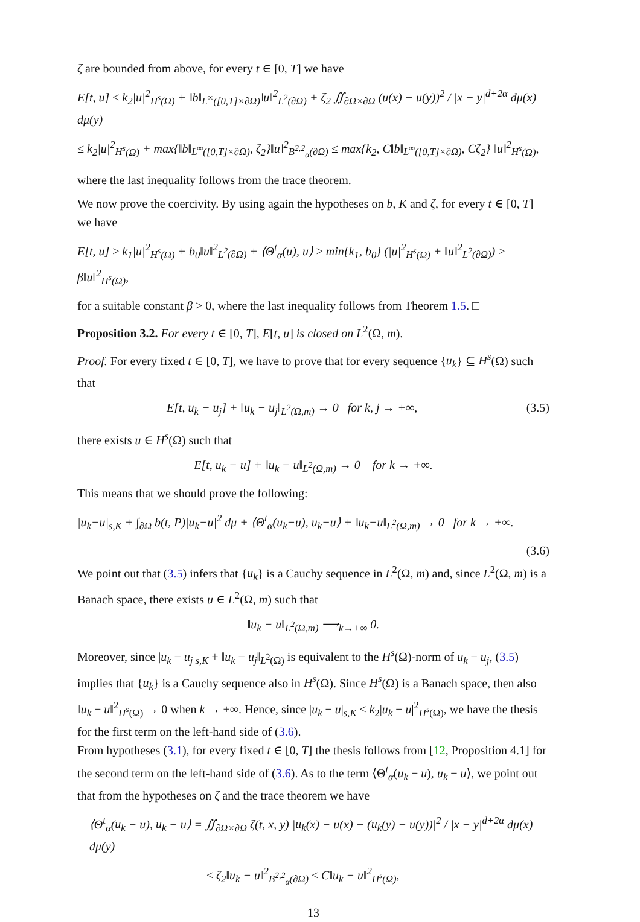ζ are bounded from above, for every t ∈ [0, T] we have
E[t, u] ≤ k<sub>2</sub>|u|<sup>2</sup><sub>H<sup>s</sup>(Ω)</sub> + ‖b‖<sub>L<sup>∞</sup>([0,T]×∂Ω)</sub>‖u‖<sup>2</sup><sub>L<sup>2</sup>(∂Ω)</sub> + ζ<sub>2</sub> ∬<sub>∂Ω×∂Ω</sub> (u(x) − u(y))<sup>2</sup> / |x − y|<sup>d+2α</sup> dμ(x) dμ(y)
≤ k<sub>2</sub>|u|<sup>2</sup><sub>H<sup>s</sup>(Ω)</sub> + max{‖b‖<sub>L<sup>∞</sup>([0,T]×∂Ω)</sub>, ζ<sub>2</sub>}‖u‖<sup>2</sup><sub>B<sup>2,2</sup><sub>α</sub>(∂Ω)</sub> ≤ max{k<sub>2</sub>, C‖b‖<sub>L<sup>∞</sup>([0,T]×∂Ω)</sub>, Cζ<sub>2</sub>} ‖u‖<sup>2</sup><sub>H<sup>s</sup>(Ω)</sub>,
where the last inequality follows from the trace theorem.
We now prove the coercivity. By using again the hypotheses on b, K and ζ, for every t ∈ [0, T] we have
E[t, u] ≥ k<sub>1</sub>|u|<sup>2</sup><sub>H<sup>s</sup>(Ω)</sub> + b<sub>0</sub>‖u‖<sup>2</sup><sub>L<sup>2</sup>(∂Ω)</sub> + ⟨Θ<sup>t</sup><sub>α</sub>(u), u⟩ ≥ min{k<sub>1</sub>, b<sub>0</sub>} (|u|<sup>2</sup><sub>H<sup>s</sup>(Ω)</sub> + ‖u‖<sup>2</sup><sub>L<sup>2</sup>(∂Ω)</sub>) ≥ β‖u‖<sup>2</sup><sub>H<sup>s</sup>(Ω)</sub>,
for a suitable constant β > 0, where the last inequality follows from Theorem 1.5. □
Proposition 3.2. For every t ∈ [0, T], E[t, u] is closed on L<sup>2</sup>(Ω, m).
Proof. For every fixed t ∈ [0, T], we have to prove that for every sequence {u<sub>k</sub>} ⊆ H<sup>s</sup>(Ω) such that
E[t, u<sub>k</sub> − u<sub>j</sub>] + ‖u<sub>k</sub> − u<sub>j</sub>‖<sub>L<sup>2</sup>(Ω,m)</sub> → 0 for k, j → +∞, (3.5)
there exists u ∈ H<sup>s</sup>(Ω) such that
E[t, u<sub>k</sub> − u] + ‖u<sub>k</sub> − u‖<sub>L<sup>2</sup>(Ω,m)</sub> → 0 for k → +∞.
This means that we should prove the following:
|u<sub>k</sub>−u|<sub>s,K</sub> + ∫<sub>∂Ω</sub> b(t, P)|u<sub>k</sub>−u|<sup>2</sup> dμ + ⟨Θ<sup>t</sup><sub>α</sub>(u<sub>k</sub>−u), u<sub>k</sub>−u⟩ + ‖u<sub>k</sub>−u‖<sub>L<sup>2</sup>(Ω,m)</sub> → 0 for k → +∞.
(3.6)
We point out that (3.5) infers that {u<sub>k</sub>} is a Cauchy sequence in L<sup>2</sup>(Ω, m) and, since L<sup>2</sup>(Ω, m) is a Banach space, there exists u ∈ L<sup>2</sup>(Ω, m) such that
‖u<sub>k</sub> − u‖<sub>L<sup>2</sup>(Ω,m)</sub> ⟶<sub>k→+∞</sub> 0.
Moreover, since |u<sub>k</sub> − u<sub>j</sub>|<sub>s,K</sub> + ‖u<sub>k</sub> − u<sub>j</sub>‖<sub>L<sup>2</sup>(Ω)</sub> is equivalent to the H<sup>s</sup>(Ω)-norm of u<sub>k</sub> − u<sub>j</sub>, (3.5) implies that {u<sub>k</sub>} is a Cauchy sequence also in H<sup>s</sup>(Ω). Since H<sup>s</sup>(Ω) is a Banach space, then also ‖u<sub>k</sub> − u‖<sup>2</sup><sub>H<sup>s</sup>(Ω)</sub> → 0 when k → +∞. Hence, since |u<sub>k</sub> − u|<sub>s,K</sub> ≤ k<sub>2</sub>|u<sub>k</sub> − u|<sup>2</sup><sub>H<sup>s</sup>(Ω)</sub>, we have the thesis for the first term on the left-hand side of (3.6).
From hypotheses (3.1), for every fixed t ∈ [0, T] the thesis follows from [12, Proposition 4.1] for the second term on the left-hand side of (3.6). As to the term ⟨Θ<sup>t</sup><sub>α</sub>(u<sub>k</sub> − u), u<sub>k</sub> − u⟩, we point out that from the hypotheses on ζ and the trace theorem we have
⟨Θ<sup>t</sup><sub>α</sub>(u<sub>k</sub> − u), u<sub>k</sub> − u⟩ = ∬<sub>∂Ω×∂Ω</sub> ζ(t, x, y) |u<sub>k</sub>(x) − u(x) − (u<sub>k</sub>(y) − u(y))|<sup>2</sup> / |x − y|<sup>d+2α</sup> dμ(x) dμ(y)
≤ ζ<sub>2</sub>‖u<sub>k</sub> − u‖<sup>2</sup><sub>B<sup>2,2</sup><sub>α</sub>(∂Ω)</sub> ≤ C‖u<sub>k</sub> − u‖<sup>2</sup><sub>H<sup>s</sup>(Ω)</sub>,
13